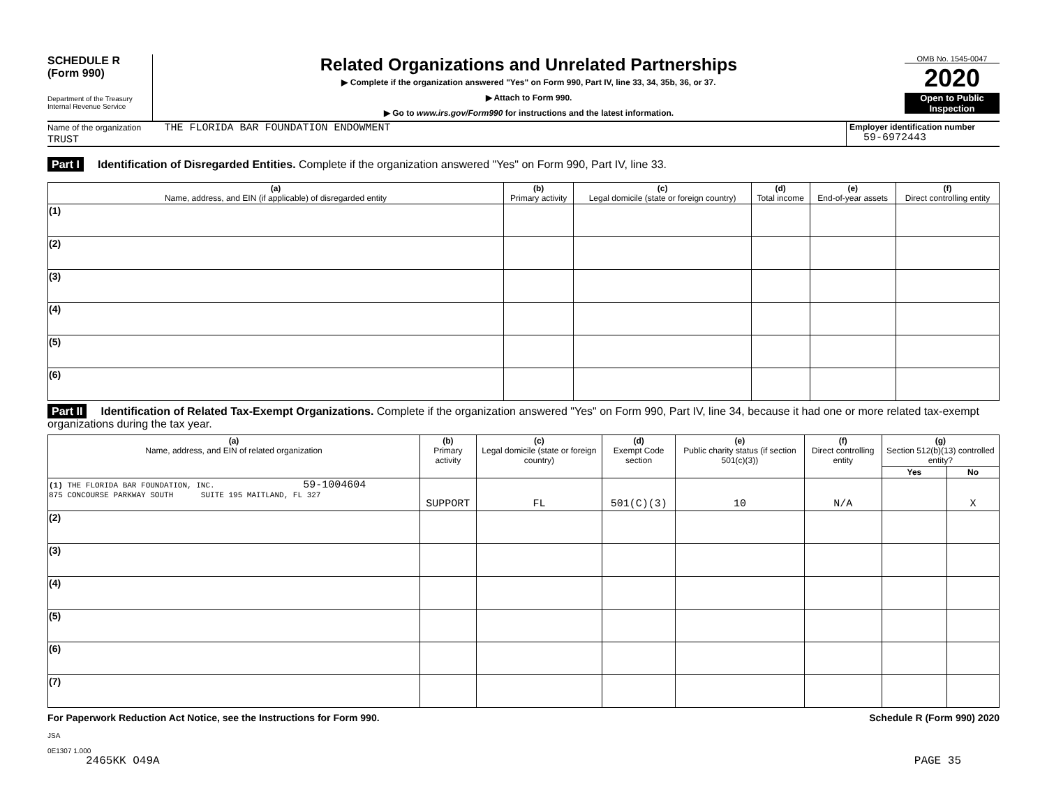SCHEDULE R
(Form 990)
Department of the Treasury
Internal Revenue Service
Related Organizations and Unrelated Partnerships
▶ Complete if the organization answered "Yes" on Form 990, Part IV, line 33, 34, 35b, 36, or 37.
▶ Attach to Form 990.
▶ Go to www.irs.gov/Form990 for instructions and the latest information.
OMB No. 1545-0047
2020
Open to Public
Inspection
Name of the organization THE FLORIDA BAR FOUNDATION ENDOWMENT
TRUST
Employer identification number
59-6972443
Part I Identification of Disregarded Entities. Complete if the organization answered "Yes" on Form 990, Part IV, line 33.
| (a) Name, address, and EIN (if applicable) of disregarded entity | (b) Primary activity | (c) Legal domicile (state or foreign country) | (d) Total income | (e) End-of-year assets | (f) Direct controlling entity |
| --- | --- | --- | --- | --- | --- |
| (1) | | | | | |
| (2) | | | | | |
| (3) | | | | | |
| (4) | | | | | |
| (5) | | | | | |
| (6) | | | | | |
Part II Identification of Related Tax-Exempt Organizations. Complete if the organization answered "Yes" on Form 990, Part IV, line 34, because it had one or more related tax-exempt organizations during the tax year.
| (a) Name, address, and EIN of related organization | (b) Primary activity | (c) Legal domicile (state or foreign country) | (d) Exempt Code section | (e) Public charity status (if section 501(c)(3)) | (f) Direct controlling entity | (g) Section 512(b)(13) controlled entity? | |
| --- | --- | --- | --- | --- | --- | --- | --- |
| | | | | | | Yes | No |
| (1) THE FLORIDA BAR FOUNDATION, INC. 59-1004604 875 CONCOURSE PARKWAY SOUTH SUITE 195 MAITLAND, FL 327 | SUPPORT | FL | 501(C)(3) | 10 | N/A | | X |
| (2) | | | | | | | |
| (3) | | | | | | | |
| (4) | | | | | | | |
| (5) | | | | | | | |
| (6) | | | | | | | |
| (7) | | | | | | | |
For Paperwork Reduction Act Notice, see the Instructions for Form 990. Schedule R (Form 990) 2020
JSA
0E1307 1.000
2465KK O49A PAGE 35